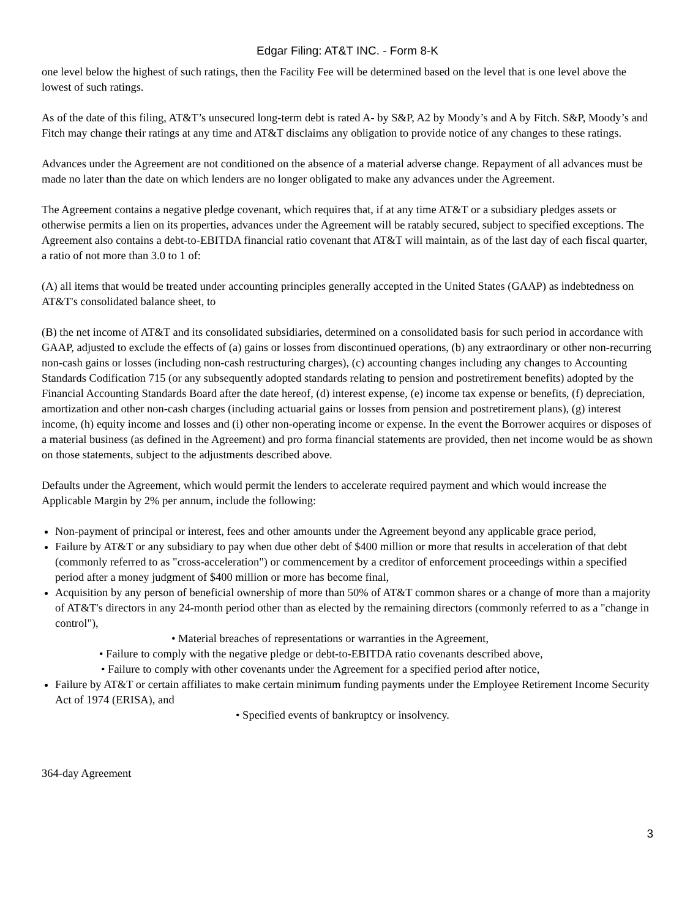Edgar Filing: AT&T INC. - Form 8-K
one level below the highest of such ratings, then the Facility Fee will be determined based on the level that is one level above the lowest of such ratings.
As of the date of this filing, AT&T’s unsecured long-term debt is rated A- by S&P, A2 by Moody’s and A by Fitch. S&P, Moody’s and Fitch may change their ratings at any time and AT&T disclaims any obligation to provide notice of any changes to these ratings.
Advances under the Agreement are not conditioned on the absence of a material adverse change. Repayment of all advances must be made no later than the date on which lenders are no longer obligated to make any advances under the Agreement.
The Agreement contains a negative pledge covenant, which requires that, if at any time AT&T or a subsidiary pledges assets or otherwise permits a lien on its properties, advances under the Agreement will be ratably secured, subject to specified exceptions. The Agreement also contains a debt-to-EBITDA financial ratio covenant that AT&T will maintain, as of the last day of each fiscal quarter, a ratio of not more than 3.0 to 1 of:
(A) all items that would be treated under accounting principles generally accepted in the United States (GAAP) as indebtedness on AT&T's consolidated balance sheet, to
(B) the net income of AT&T and its consolidated subsidiaries, determined on a consolidated basis for such period in accordance with GAAP, adjusted to exclude the effects of (a) gains or losses from discontinued operations, (b) any extraordinary or other non-recurring non-cash gains or losses (including non-cash restructuring charges), (c) accounting changes including any changes to Accounting Standards Codification 715 (or any subsequently adopted standards relating to pension and postretirement benefits) adopted by the Financial Accounting Standards Board after the date hereof, (d) interest expense, (e) income tax expense or benefits, (f) depreciation, amortization and other non-cash charges (including actuarial gains or losses from pension and postretirement plans), (g) interest income, (h) equity income and losses and (i) other non-operating income or expense. In the event the Borrower acquires or disposes of a material business (as defined in the Agreement) and pro forma financial statements are provided, then net income would be as shown on those statements, subject to the adjustments described above.
Defaults under the Agreement, which would permit the lenders to accelerate required payment and which would increase the Applicable Margin by 2% per annum, include the following:
Non-payment of principal or interest, fees and other amounts under the Agreement beyond any applicable grace period,
Failure by AT&T or any subsidiary to pay when due other debt of $400 million or more that results in acceleration of that debt (commonly referred to as "cross-acceleration") or commencement by a creditor of enforcement proceedings within a specified period after a money judgment of $400 million or more has become final,
Acquisition by any person of beneficial ownership of more than 50% of AT&T common shares or a change of more than a majority of AT&T's directors in any 24-month period other than as elected by the remaining directors (commonly referred to as a "change in control"),
• Material breaches of representations or warranties in the Agreement,
• Failure to comply with the negative pledge or debt-to-EBITDA ratio covenants described above,
• Failure to comply with other covenants under the Agreement for a specified period after notice,
Failure by AT&T or certain affiliates to make certain minimum funding payments under the Employee Retirement Income Security Act of 1974 (ERISA), and
• Specified events of bankruptcy or insolvency.
364-day Agreement
3